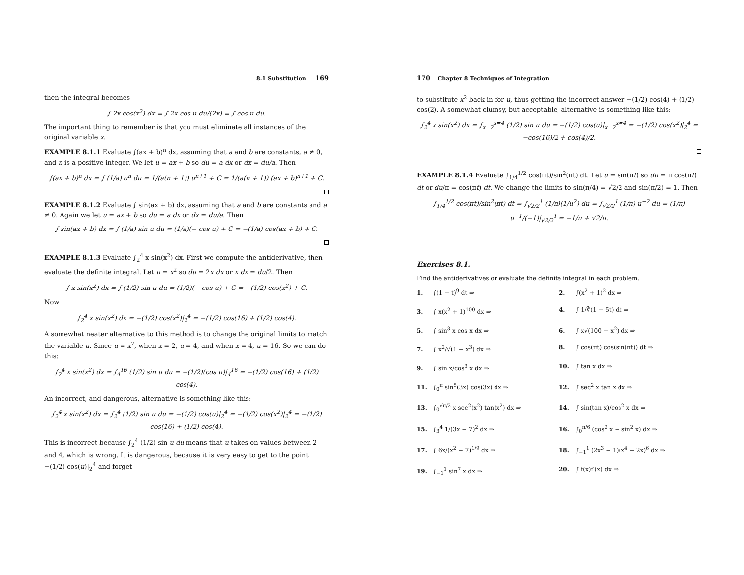8.1 Substitution 169
then the integral becomes
∫ 2x cos(x<sup>2</sup>) dx = ∫ 2x cos u du/(2x) = ∫ cos u du.
The important thing to remember is that you must eliminate all instances of the original variable x.
EXAMPLE 8.1.1 Evaluate ∫(ax + b)<sup>n</sup> dx, assuming that a and b are constants, a ≠ 0, and n is a positive integer. We let u = ax + b so du = a dx or dx = du/a. Then
∫(ax + b)<sup>n</sup> dx = ∫ (1/a) u<sup>n</sup> du = 1/(a(n + 1)) u<sup>n+1</sup> + C = 1/(a(n + 1)) (ax + b)<sup>n+1</sup> + C.
EXAMPLE 8.1.2 Evaluate ∫ sin(ax + b) dx, assuming that a and b are constants and a ≠ 0. Again we let u = ax + b so du = a dx or dx = du/a. Then
∫ sin(ax + b) dx = ∫ (1/a) sin u du = (1/a)(− cos u) + C = −(1/a) cos(ax + b) + C.
EXAMPLE 8.1.3 Evaluate ∫<sub>2</sub><sup>4</sup> x sin(x<sup>2</sup>) dx. First we compute the antiderivative, then evaluate the definite integral. Let u = x<sup>2</sup> so du = 2x dx or x dx = du/2. Then
∫ x sin(x<sup>2</sup>) dx = ∫ (1/2) sin u du = (1/2)(− cos u) + C = −(1/2) cos(x<sup>2</sup>) + C.
Now
∫<sub>2</sub><sup>4</sup> x sin(x<sup>2</sup>) dx = −(1/2) cos(x<sup>2</sup>)|<sub>2</sub><sup>4</sup> = −(1/2) cos(16) + (1/2) cos(4).
A somewhat neater alternative to this method is to change the original limits to match the variable u. Since u = x<sup>2</sup>, when x = 2, u = 4, and when x = 4, u = 16. So we can do this:
∫<sub>2</sub><sup>4</sup> x sin(x<sup>2</sup>) dx = ∫<sub>4</sub><sup>16</sup> (1/2) sin u du = −(1/2)(cos u)|<sub>4</sub><sup>16</sup> = −(1/2) cos(16) + (1/2) cos(4).
An incorrect, and dangerous, alternative is something like this:
∫<sub>2</sub><sup>4</sup> x sin(x<sup>2</sup>) dx = ∫<sub>2</sub><sup>4</sup> (1/2) sin u du = −(1/2) cos(u)|<sub>2</sub><sup>4</sup> = −(1/2) cos(x<sup>2</sup>)|<sub>2</sub><sup>4</sup> = −(1/2) cos(16) + (1/2) cos(4).
This is incorrect because ∫<sub>2</sub><sup>4</sup> (1/2) sin u du means that u takes on values between 2 and 4, which is wrong. It is dangerous, because it is very easy to get to the point −(1/2) cos(u)|<sub>2</sub><sup>4</sup> and forget
170 Chapter 8 Techniques of Integration
to substitute x<sup>2</sup> back in for u, thus getting the incorrect answer −(1/2) cos(4) + (1/2) cos(2). A somewhat clumsy, but acceptable, alternative is something like this:
∫<sub>2</sub><sup>4</sup> x sin(x<sup>2</sup>) dx = ∫<sub>x=2</sub><sup>x=4</sup> (1/2) sin u du = −(1/2) cos(u)|<sub>x=2</sub><sup>x=4</sup> = −(1/2) cos(x<sup>2</sup>)|<sub>2</sub><sup>4</sup> = −cos(16)/2 + cos(4)/2.
EXAMPLE 8.1.4 Evaluate ∫<sub>1/4</sub><sup>1/2</sup> cos(πt)/sin<sup>2</sup>(πt) dt. Let u = sin(πt) so du = π cos(πt) dt or du/π = cos(πt) dt. We change the limits to sin(π/4) = √2/2 and sin(π/2) = 1. Then
∫<sub>1/4</sub><sup>1/2</sup> cos(πt)/sin<sup>2</sup>(πt) dt = ∫<sub>√2/2</sub><sup>1</sup> (1/π)(1/u<sup>2</sup>) du = ∫<sub>√2/2</sub><sup>1</sup> (1/π) u<sup>−2</sup> du = (1/π) u<sup>−1</sup>/(−1)|<sub>√2/2</sub><sup>1</sup> = −1/π + √2/π.
Exercises 8.1.
Find the antiderivatives or evaluate the definite integral in each problem.
1. ∫(1 − t)<sup>9</sup> dt ⇒
2. ∫(x<sup>2</sup> + 1)<sup>2</sup> dx ⇒
3. ∫ x(x<sup>2</sup> + 1)<sup>100</sup> dx ⇒
4. ∫ 1/∛(1 − 5t) dt ⇒
5. ∫ sin<sup>3</sup> x cos x dx ⇒
6. ∫ x√(100 − x<sup>2</sup>) dx ⇒
7. ∫ x<sup>2</sup>/√(1 − x<sup>3</sup>) dx ⇒
8. ∫ cos(πt) cos(sin(πt)) dt ⇒
9. ∫ sin x/cos<sup>3</sup> x dx ⇒
10. ∫ tan x dx ⇒
11. ∫<sub>0</sub><sup>π</sup> sin<sup>5</sup>(3x) cos(3x) dx ⇒
12. ∫ sec<sup>2</sup> x tan x dx ⇒
13. ∫<sub>0</sub><sup>√π/2</sup> x sec<sup>2</sup>(x<sup>2</sup>) tan(x<sup>2</sup>) dx ⇒
14. ∫ sin(tan x)/cos<sup>2</sup> x dx ⇒
15. ∫<sub>3</sub><sup>4</sup> 1/(3x − 7)<sup>2</sup> dx ⇒
16. ∫<sub>0</sub><sup>π/6</sup> (cos<sup>2</sup> x − sin<sup>2</sup> x) dx ⇒
17. ∫ 6x/(x<sup>2</sup> − 7)<sup>1/9</sup> dx ⇒
18. ∫<sub>−1</sub><sup>1</sup> (2x<sup>3</sup> − 1)(x<sup>4</sup> − 2x)<sup>6</sup> dx ⇒
19. ∫<sub>−1</sub><sup>1</sup> sin<sup>7</sup> x dx ⇒
20. ∫ f(x)f′(x) dx ⇒